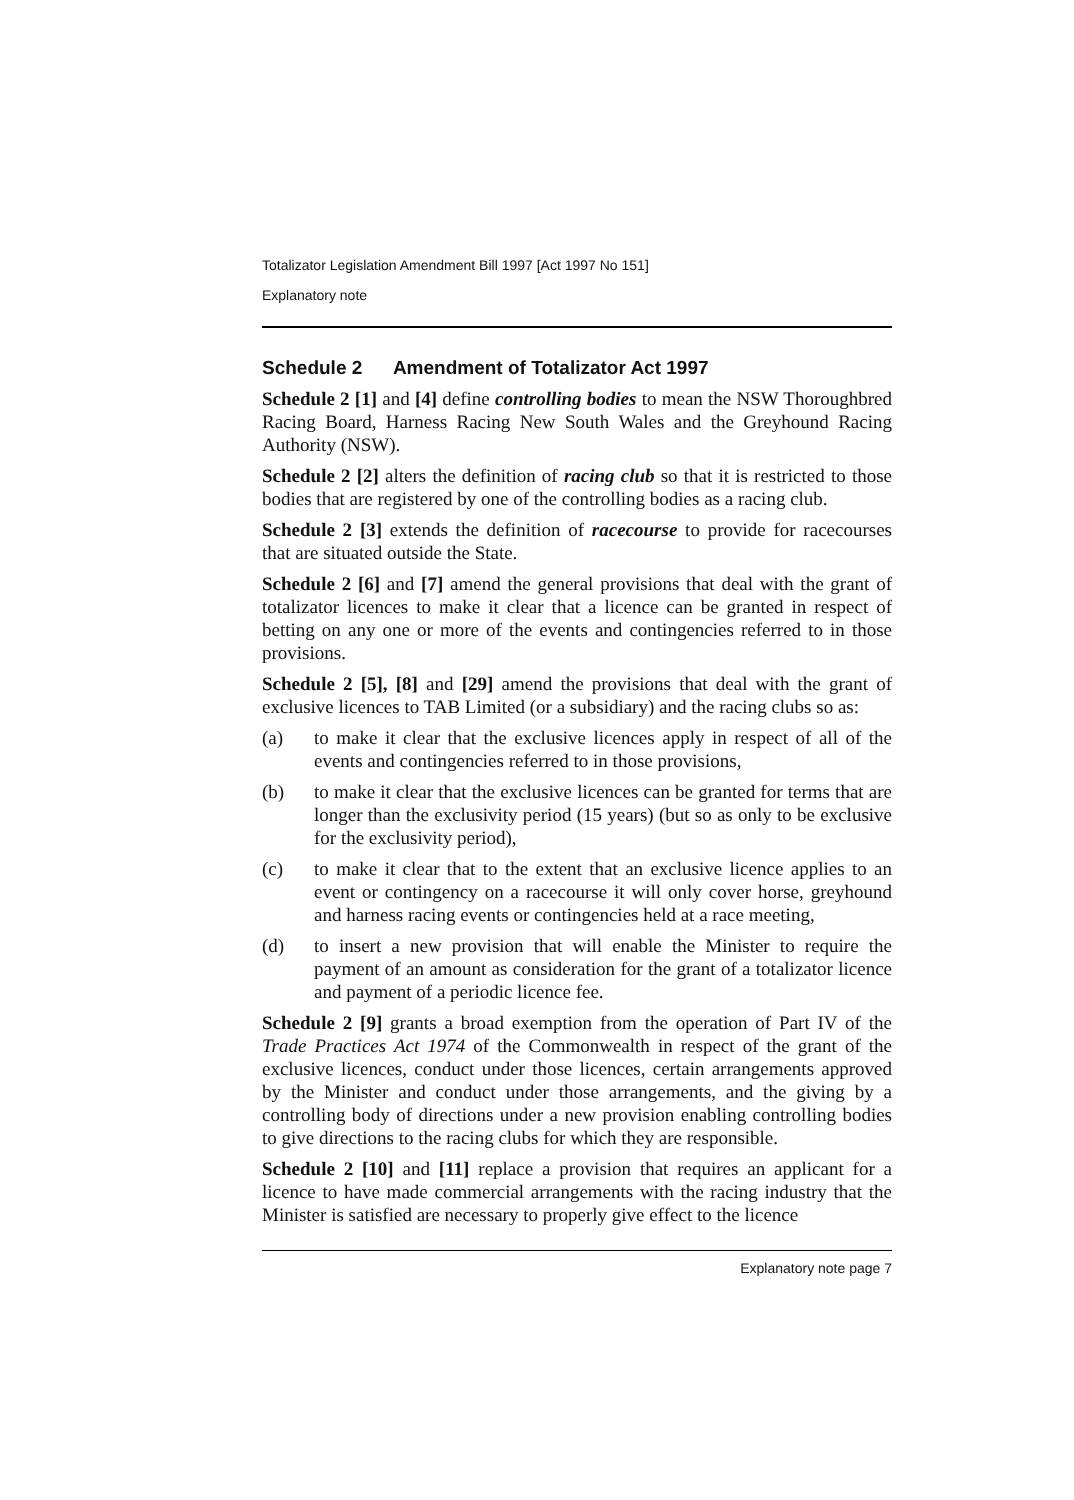Totalizator Legislation Amendment Bill 1997 [Act 1997 No 151]
Explanatory note
Schedule 2 Amendment of Totalizator Act 1997
Schedule 2 [1] and [4] define controlling bodies to mean the NSW Thoroughbred Racing Board, Harness Racing New South Wales and the Greyhound Racing Authority (NSW).
Schedule 2 [2] alters the definition of racing club so that it is restricted to those bodies that are registered by one of the controlling bodies as a racing club.
Schedule 2 [3] extends the definition of racecourse to provide for racecourses that are situated outside the State.
Schedule 2 [6] and [7] amend the general provisions that deal with the grant of totalizator licences to make it clear that a licence can be granted in respect of betting on any one or more of the events and contingencies referred to in those provisions.
Schedule 2 [5], [8] and [29] amend the provisions that deal with the grant of exclusive licences to TAB Limited (or a subsidiary) and the racing clubs so as:
(a) to make it clear that the exclusive licences apply in respect of all of the events and contingencies referred to in those provisions,
(b) to make it clear that the exclusive licences can be granted for terms that are longer than the exclusivity period (15 years) (but so as only to be exclusive for the exclusivity period),
(c) to make it clear that to the extent that an exclusive licence applies to an event or contingency on a racecourse it will only cover horse, greyhound and harness racing events or contingencies held at a race meeting,
(d) to insert a new provision that will enable the Minister to require the payment of an amount as consideration for the grant of a totalizator licence and payment of a periodic licence fee.
Schedule 2 [9] grants a broad exemption from the operation of Part IV of the Trade Practices Act 1974 of the Commonwealth in respect of the grant of the exclusive licences, conduct under those licences, certain arrangements approved by the Minister and conduct under those arrangements, and the giving by a controlling body of directions under a new provision enabling controlling bodies to give directions to the racing clubs for which they are responsible.
Schedule 2 [10] and [11] replace a provision that requires an applicant for a licence to have made commercial arrangements with the racing industry that the Minister is satisfied are necessary to properly give effect to the licence
Explanatory note page 7